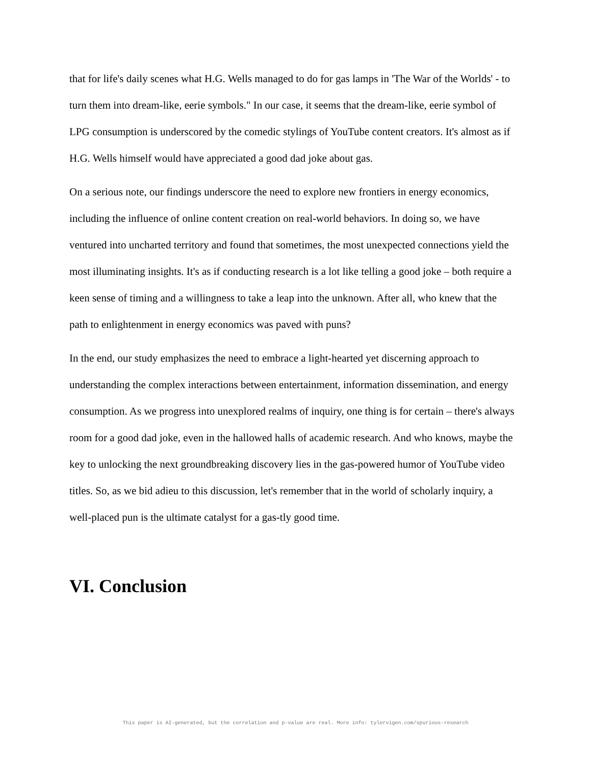that for life's daily scenes what H.G. Wells managed to do for gas lamps in 'The War of the Worlds' - to turn them into dream-like, eerie symbols." In our case, it seems that the dream-like, eerie symbol of LPG consumption is underscored by the comedic stylings of YouTube content creators. It's almost as if H.G. Wells himself would have appreciated a good dad joke about gas.
On a serious note, our findings underscore the need to explore new frontiers in energy economics, including the influence of online content creation on real-world behaviors. In doing so, we have ventured into uncharted territory and found that sometimes, the most unexpected connections yield the most illuminating insights. It's as if conducting research is a lot like telling a good joke – both require a keen sense of timing and a willingness to take a leap into the unknown. After all, who knew that the path to enlightenment in energy economics was paved with puns?
In the end, our study emphasizes the need to embrace a light-hearted yet discerning approach to understanding the complex interactions between entertainment, information dissemination, and energy consumption. As we progress into unexplored realms of inquiry, one thing is for certain – there's always room for a good dad joke, even in the hallowed halls of academic research. And who knows, maybe the key to unlocking the next groundbreaking discovery lies in the gas-powered humor of YouTube video titles. So, as we bid adieu to this discussion, let's remember that in the world of scholarly inquiry, a well-placed pun is the ultimate catalyst for a gas-tly good time.
VI. Conclusion
This paper is AI-generated, but the correlation and p-value are real. More info: tylervigen.com/spurious-research